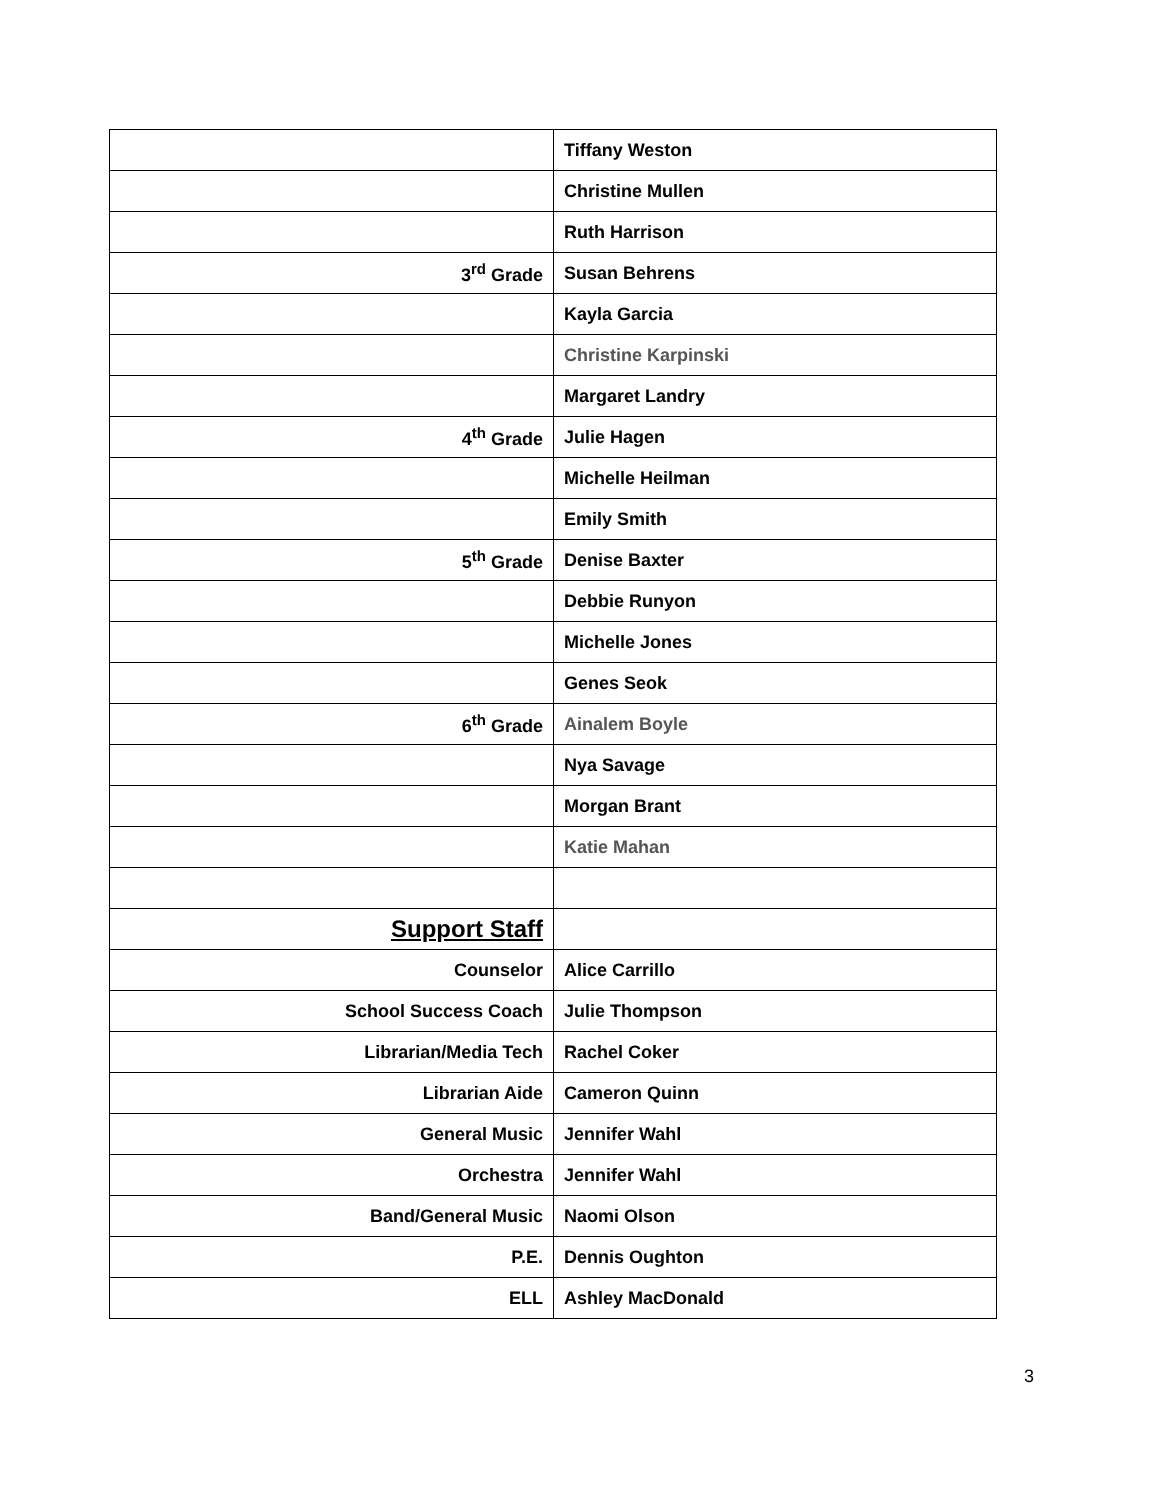| | Tiffany Weston |
| | Christine Mullen |
| | Ruth Harrison |
| 3<sup>rd</sup> Grade | Susan Behrens |
| | Kayla Garcia |
| | Christine Karpinski |
| | Margaret Landry |
| 4<sup>th</sup> Grade | Julie Hagen |
| | Michelle Heilman |
| | Emily Smith |
| 5<sup>th</sup> Grade | Denise Baxter |
| | Debbie Runyon |
| | Michelle Jones |
| | Genes Seok |
| 6<sup>th</sup> Grade | Ainalem Boyle |
| | Nya Savage |
| | Morgan Brant |
| | Katie Mahan |
| Support Staff | |
| Counselor | Alice Carrillo |
| School Success Coach | Julie Thompson |
| Librarian/Media Tech | Rachel Coker |
| Librarian Aide | Cameron Quinn |
| General Music | Jennifer Wahl |
| Orchestra | Jennifer Wahl |
| Band/General Music | Naomi Olson |
| P.E. | Dennis Oughton |
| ELL | Ashley MacDonald |
3